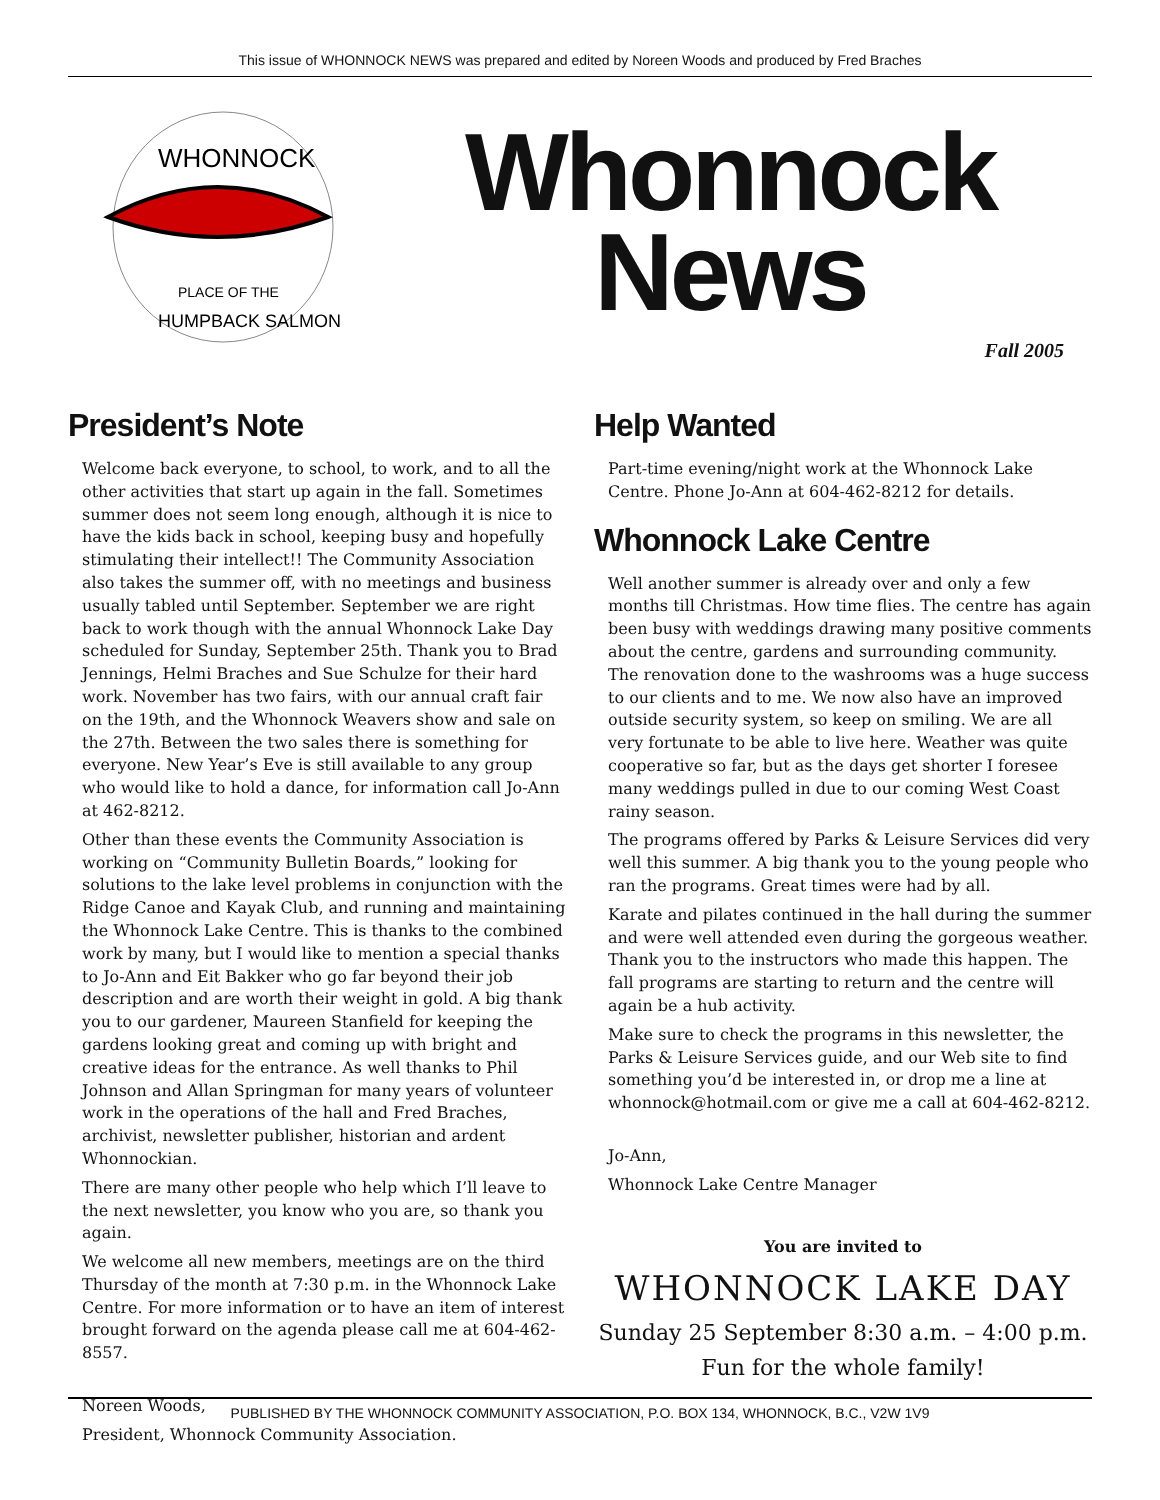This issue of WHONNOCK NEWS was prepared and edited by Noreen Woods and produced by Fred Braches
WHONNOCK
PLACE OF THE
HUMPBACK SALMON
Whonnock
News
Fall 2005
President’s Note
Welcome back everyone, to school, to work, and to all the other activities that start up again in the fall. Sometimes summer does not seem long enough, although it is nice to have the kids back in school, keeping busy and hopefully stimulating their intellect!! The Community Association also takes the summer off, with no meetings and business usually tabled until September. September we are right back to work though with the annual Whonnock Lake Day scheduled for Sunday, September 25th. Thank you to Brad Jennings, Helmi Braches and Sue Schulze for their hard work. November has two fairs, with our annual craft fair on the 19th, and the Whonnock Weavers show and sale on the 27th. Between the two sales there is something for everyone. New Year’s Eve is still available to any group who would like to hold a dance, for information call Jo-Ann at 462-8212.
Other than these events the Community Association is working on “Community Bulletin Boards,” looking for solutions to the lake level problems in conjunction with the Ridge Canoe and Kayak Club, and running and maintaining the Whonnock Lake Centre. This is thanks to the combined work by many, but I would like to mention a special thanks to Jo-Ann and Eit Bakker who go far beyond their job description and are worth their weight in gold. A big thank you to our gardener, Maureen Stanfield for keeping the gardens looking great and coming up with bright and creative ideas for the entrance. As well thanks to Phil Johnson and Allan Springman for many years of volunteer work in the operations of the hall and Fred Braches, archivist, newsletter publisher, historian and ardent Whonnockian.
There are many other people who help which I’ll leave to the next newsletter, you know who you are, so thank you again.
We welcome all new members, meetings are on the third Thursday of the month at 7:30 p.m. in the Whonnock Lake Centre. For more information or to have an item of interest brought forward on the agenda please call me at 604-462-8557.
Noreen Woods,
President, Whonnock Community Association.
Help Wanted
Part-time evening/night work at the Whonnock Lake Centre. Phone Jo-Ann at 604-462-8212 for details.
Whonnock Lake Centre
Well another summer is already over and only a few months till Christmas. How time flies. The centre has again been busy with weddings drawing many positive comments about the centre, gardens and surrounding community. The renovation done to the washrooms was a huge success to our clients and to me. We now also have an improved outside security system, so keep on smiling. We are all very fortunate to be able to live here. Weather was quite cooperative so far, but as the days get shorter I foresee many weddings pulled in due to our coming West Coast rainy season.
The programs offered by Parks & Leisure Services did very well this summer. A big thank you to the young people who ran the programs. Great times were had by all.
Karate and pilates continued in the hall during the summer and were well attended even during the gorgeous weather. Thank you to the instructors who made this happen. The fall programs are starting to return and the centre will again be a hub activity.
Make sure to check the programs in this newsletter, the Parks & Leisure Services guide, and our Web site to find something you’d be interested in, or drop me a line at whonnock@hotmail.com or give me a call at 604-462-8212.
Jo-Ann,
Whonnock Lake Centre Manager
You are invited to
WHONNOCK LAKE DAY
Sunday 25 September 8:30 a.m. – 4:00 p.m.
Fun for the whole family!
PUBLISHED BY THE WHONNOCK COMMUNITY ASSOCIATION, P.O. BOX 134, WHONNOCK, B.C., V2W 1V9